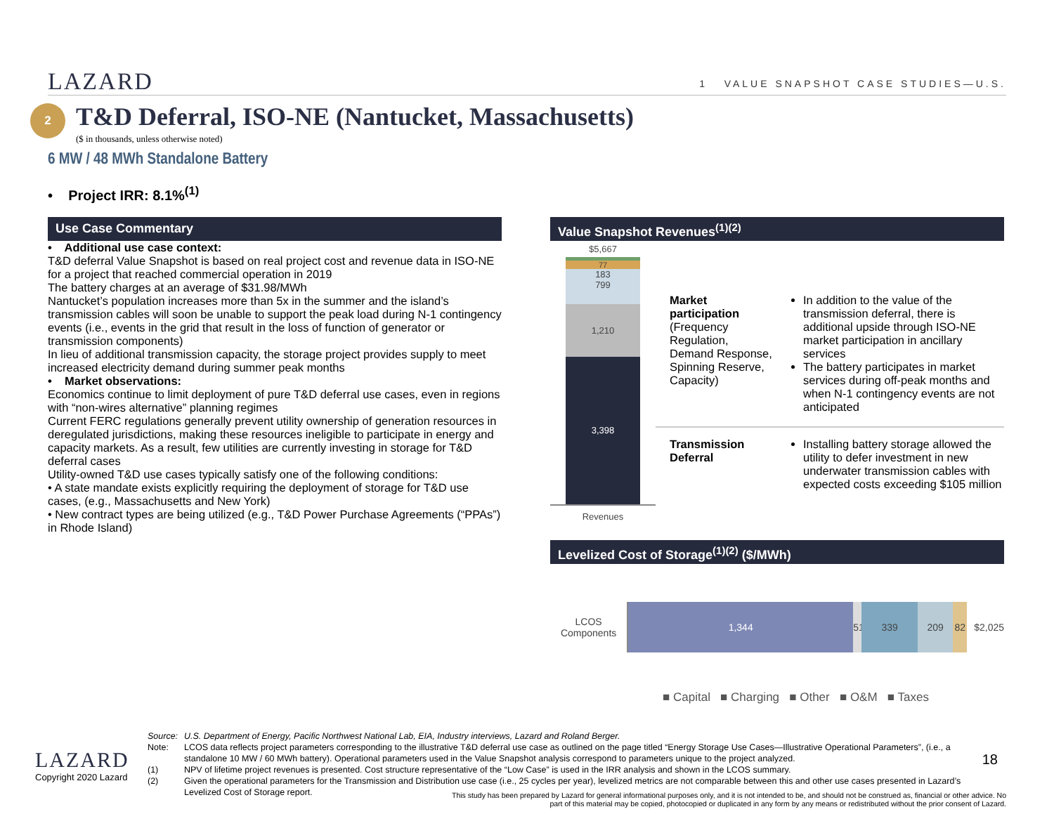LAZARD
1 VALUE SNAPSHOT CASE STUDIES—U.S.
2
T&D Deferral, ISO-NE (Nantucket, Massachusetts)
($ in thousands, unless otherwise noted)
6 MW / 48 MWh Standalone Battery
• Project IRR: 8.1%<sup>(1)</sup>
Use Case Commentary
• Additional use case context:
T&D deferral Value Snapshot is based on real project cost and revenue data in ISO-NE for a project that reached commercial operation in 2019
The battery charges at an average of $31.98/MWh
Nantucket’s population increases more than 5x in the summer and the island’s transmission cables will soon be unable to support the peak load during N-1 contingency events (i.e., events in the grid that result in the loss of function of generator or transmission components)
In lieu of additional transmission capacity, the storage project provides supply to meet increased electricity demand during summer peak months
• Market observations:
Economics continue to limit deployment of pure T&D deferral use cases, even in regions with “non-wires alternative” planning regimes
Current FERC regulations generally prevent utility ownership of generation resources in deregulated jurisdictions, making these resources ineligible to participate in energy and capacity markets. As a result, few utilities are currently investing in storage for T&D deferral cases
Utility-owned T&D use cases typically satisfy one of the following conditions:
• A state mandate exists explicitly requiring the deployment of storage for T&D use cases, (e.g., Massachusetts and New York)
• New contract types are being utilized (e.g., T&D Power Purchase Agreements (“PPAs”) in Rhode Island)
Value Snapshot Revenues<sup>(1)(2)</sup>
$5,667
77
183
799
1,210
3,398
Revenues
Market participation (Frequency Regulation, Demand Response, Spinning Reserve, Capacity)
In addition to the value of the transmission deferral, there is additional upside through ISO-NE market participation in ancillary services
The battery participates in market services during off-peak months and when N-1 contingency events are not anticipated
Transmission Deferral
Installing battery storage allowed the utility to defer investment in new underwater transmission cables with expected costs exceeding $105 million
Levelized Cost of Storage<sup>(1)(2)</sup> ($/MWh)
LCOS Components
1,344 51
339 209 82 $2,025
■ Capital ■ Charging ■ Other ■ O&M ■ Taxes
Source: U.S. Department of Energy, Pacific Northwest National Lab, EIA, Industry interviews, Lazard and Roland Berger.
Note: LCOS data reflects project parameters corresponding to the illustrative T&D deferral use case as outlined on the page titled “Energy Storage Use Cases—Illustrative Operational Parameters”, (i.e., a standalone 10 MW / 60 MWh battery). Operational parameters used in the Value Snapshot analysis correspond to parameters unique to the project analyzed.
(1) NPV of lifetime project revenues is presented. Cost structure representative of the “Low Case” is used in the IRR analysis and shown in the LCOS summary.
(2) Given the operational parameters for the Transmission and Distribution use case (i.e., 25 cycles per year), levelized metrics are not comparable between this and other use cases presented in Lazard’s Levelized Cost of Storage report.
LAZARD
Copyright 2020 Lazard
18
This study has been prepared by Lazard for general informational purposes only, and it is not intended to be, and should not be construed as, financial or other advice. No part of this material may be copied, photocopied or duplicated in any form by any means or redistributed without the prior consent of Lazard.